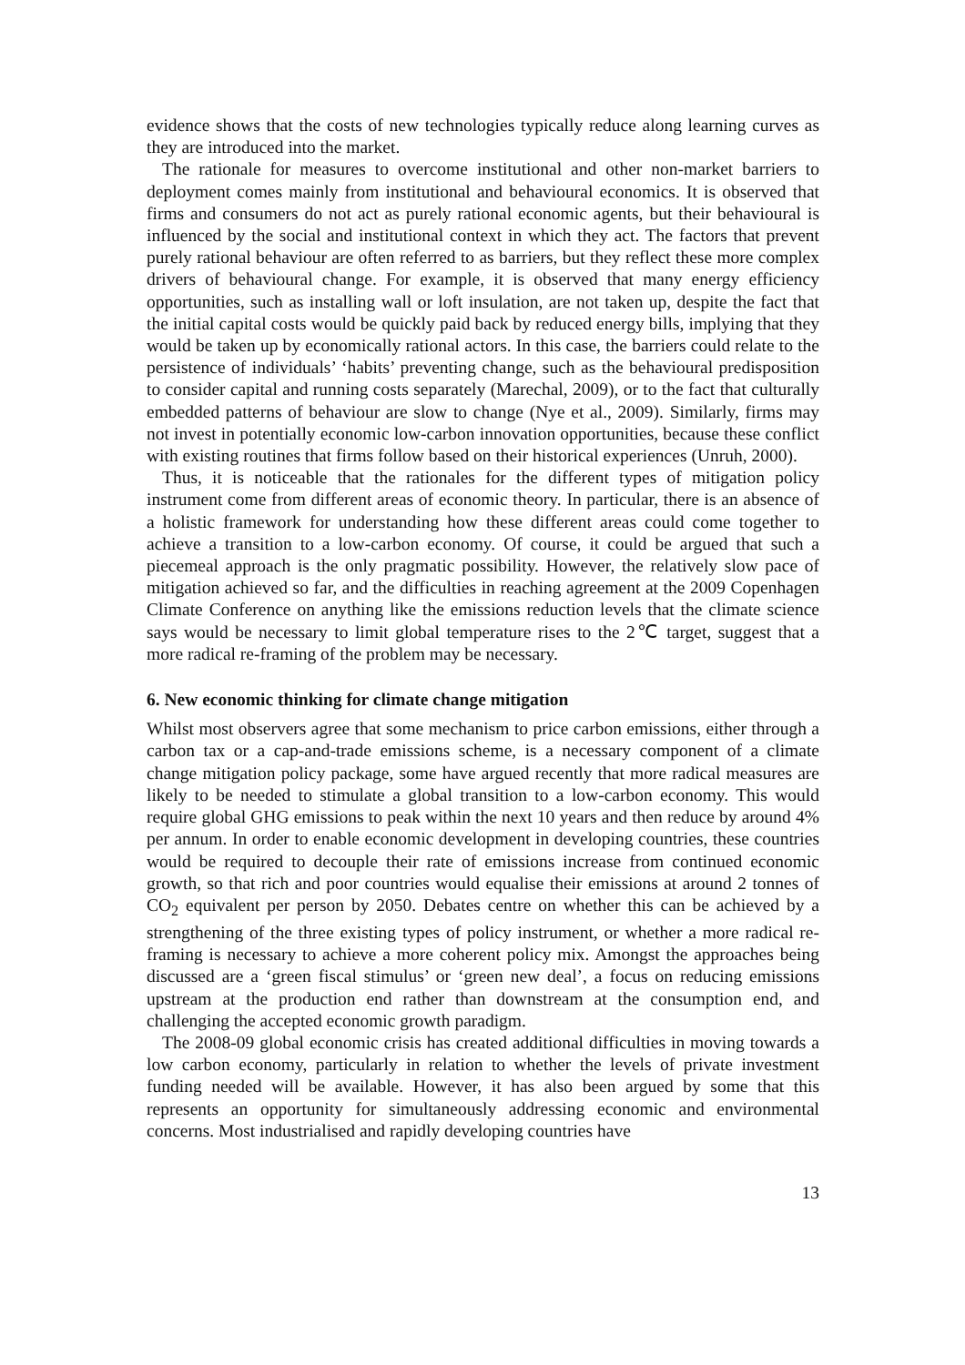evidence shows that the costs of new technologies typically reduce along learning curves as they are introduced into the market.
The rationale for measures to overcome institutional and other non-market barriers to deployment comes mainly from institutional and behavioural economics. It is observed that firms and consumers do not act as purely rational economic agents, but their behavioural is influenced by the social and institutional context in which they act. The factors that prevent purely rational behaviour are often referred to as barriers, but they reflect these more complex drivers of behavioural change. For example, it is observed that many energy efficiency opportunities, such as installing wall or loft insulation, are not taken up, despite the fact that the initial capital costs would be quickly paid back by reduced energy bills, implying that they would be taken up by economically rational actors. In this case, the barriers could relate to the persistence of individuals’ ‘habits’ preventing change, such as the behavioural predisposition to consider capital and running costs separately (Marechal, 2009), or to the fact that culturally embedded patterns of behaviour are slow to change (Nye et al., 2009). Similarly, firms may not invest in potentially economic low-carbon innovation opportunities, because these conflict with existing routines that firms follow based on their historical experiences (Unruh, 2000).
Thus, it is noticeable that the rationales for the different types of mitigation policy instrument come from different areas of economic theory. In particular, there is an absence of a holistic framework for understanding how these different areas could come together to achieve a transition to a low-carbon economy. Of course, it could be argued that such a piecemeal approach is the only pragmatic possibility. However, the relatively slow pace of mitigation achieved so far, and the difficulties in reaching agreement at the 2009 Copenhagen Climate Conference on anything like the emissions reduction levels that the climate science says would be necessary to limit global temperature rises to the 2℃ target, suggest that a more radical re-framing of the problem may be necessary.
6. New economic thinking for climate change mitigation
Whilst most observers agree that some mechanism to price carbon emissions, either through a carbon tax or a cap-and-trade emissions scheme, is a necessary component of a climate change mitigation policy package, some have argued recently that more radical measures are likely to be needed to stimulate a global transition to a low-carbon economy. This would require global GHG emissions to peak within the next 10 years and then reduce by around 4% per annum. In order to enable economic development in developing countries, these countries would be required to decouple their rate of emissions increase from continued economic growth, so that rich and poor countries would equalise their emissions at around 2 tonnes of CO<sub>2</sub> equivalent per person by 2050. Debates centre on whether this can be achieved by a strengthening of the three existing types of policy instrument, or whether a more radical re-framing is necessary to achieve a more coherent policy mix. Amongst the approaches being discussed are a ‘green fiscal stimulus’ or ‘green new deal’, a focus on reducing emissions upstream at the production end rather than downstream at the consumption end, and challenging the accepted economic growth paradigm.
The 2008-09 global economic crisis has created additional difficulties in moving towards a low carbon economy, particularly in relation to whether the levels of private investment funding needed will be available. However, it has also been argued by some that this represents an opportunity for simultaneously addressing economic and environmental concerns. Most industrialised and rapidly developing countries have
13